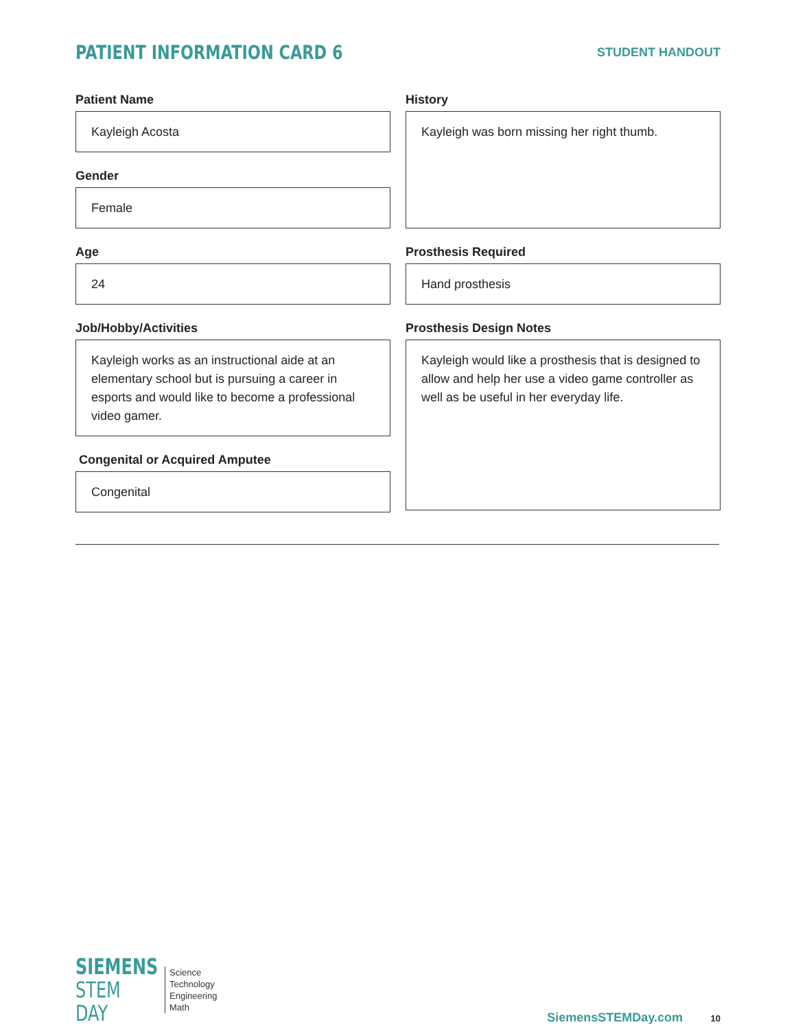PATIENT INFORMATION CARD 6
STUDENT HANDOUT
Patient Name
Kayleigh Acosta
Gender
Female
Age
24
Job/Hobby/Activities
Kayleigh works as an instructional aide at an elementary school but is pursuing a career in esports and would like to become a professional video gamer.
Congenital or Acquired Amputee
Congenital
History
Kayleigh was born missing her right thumb.
Prosthesis Required
Hand prosthesis
Prosthesis Design Notes
Kayleigh would like a prosthesis that is designed to allow and help her use a video game controller as well as be useful in her everyday life.
SIEMENS
STEM DAY
Science
Technology
Engineering
Math
SiemensSTEMDay.com 10